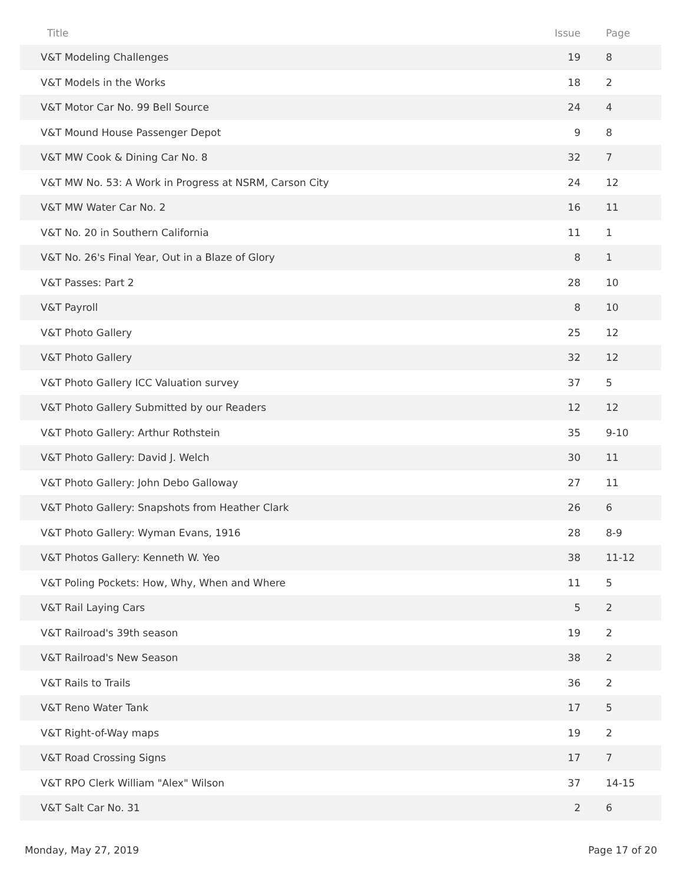| Title | Issue | Page |
| --- | --- | --- |
| V&T Modeling Challenges | 19 | 8 |
| V&T Models in the Works | 18 | 2 |
| V&T Motor Car No. 99 Bell Source | 24 | 4 |
| V&T Mound House Passenger Depot | 9 | 8 |
| V&T MW Cook & Dining Car No. 8 | 32 | 7 |
| V&T MW No. 53: A Work in Progress at NSRM, Carson City | 24 | 12 |
| V&T MW Water Car No. 2 | 16 | 11 |
| V&T No. 20 in Southern California | 11 | 1 |
| V&T No. 26's Final Year, Out in a Blaze of Glory | 8 | 1 |
| V&T Passes: Part 2 | 28 | 10 |
| V&T Payroll | 8 | 10 |
| V&T Photo Gallery | 25 | 12 |
| V&T Photo Gallery | 32 | 12 |
| V&T Photo Gallery ICC Valuation survey | 37 | 5 |
| V&T Photo Gallery Submitted by our Readers | 12 | 12 |
| V&T Photo Gallery: Arthur Rothstein | 35 | 9-10 |
| V&T Photo Gallery: David J. Welch | 30 | 11 |
| V&T Photo Gallery: John Debo Galloway | 27 | 11 |
| V&T Photo Gallery: Snapshots from Heather Clark | 26 | 6 |
| V&T Photo Gallery: Wyman Evans, 1916 | 28 | 8-9 |
| V&T Photos Gallery: Kenneth W. Yeo | 38 | 11-12 |
| V&T Poling Pockets: How, Why, When and Where | 11 | 5 |
| V&T Rail Laying Cars | 5 | 2 |
| V&T Railroad's 39th season | 19 | 2 |
| V&T Railroad's New Season | 38 | 2 |
| V&T Rails to Trails | 36 | 2 |
| V&T Reno Water Tank | 17 | 5 |
| V&T Right-of-Way maps | 19 | 2 |
| V&T Road Crossing Signs | 17 | 7 |
| V&T RPO Clerk William "Alex" Wilson | 37 | 14-15 |
| V&T Salt Car No. 31 | 2 | 6 |
Monday, May 27, 2019 Page 17 of 20